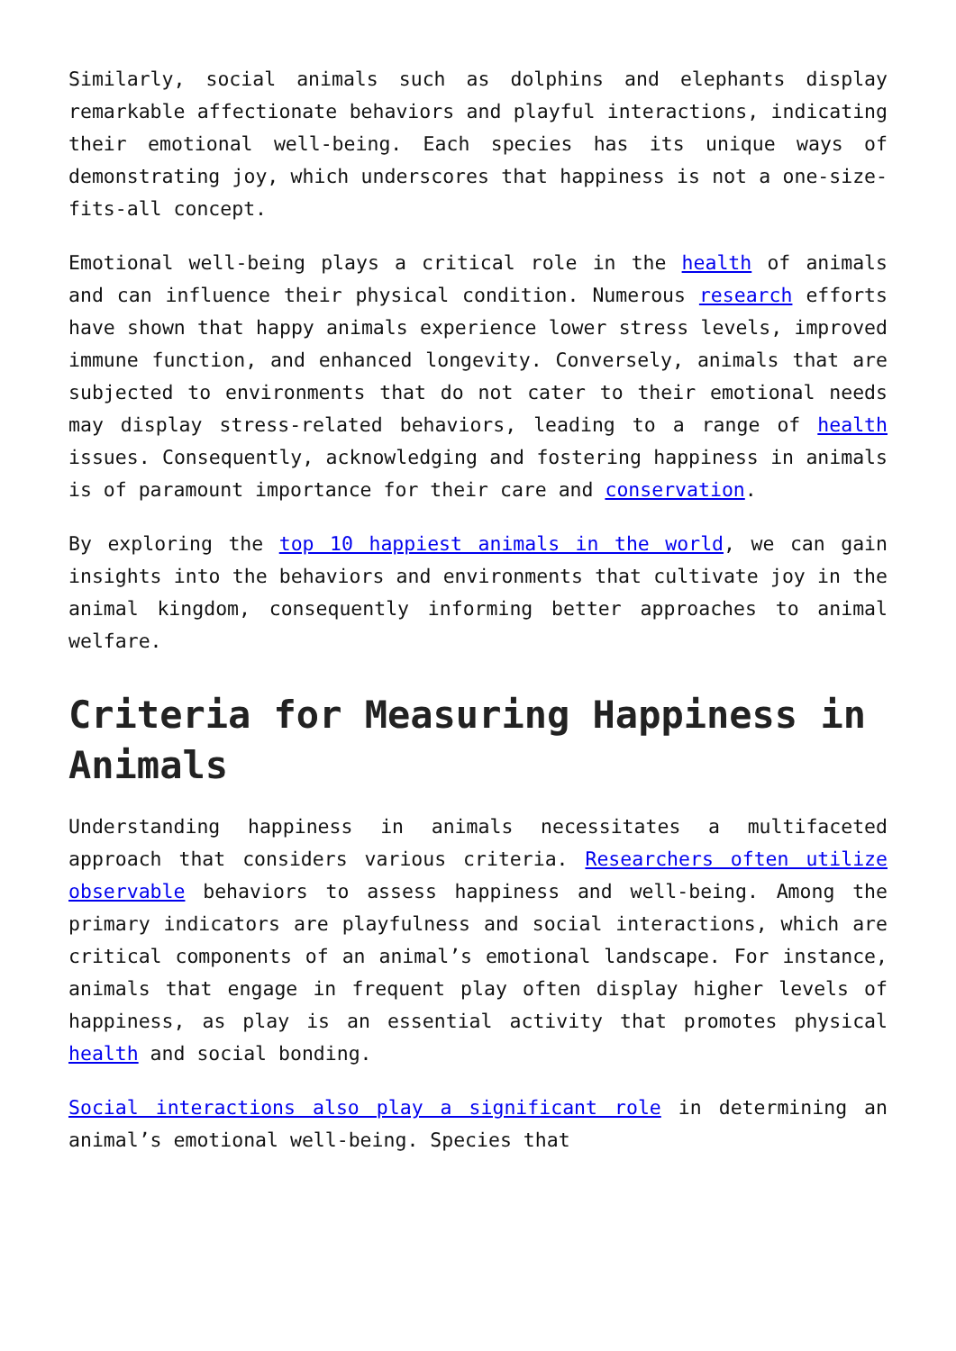Similarly, social animals such as dolphins and elephants display remarkable affectionate behaviors and playful interactions, indicating their emotional well-being. Each species has its unique ways of demonstrating joy, which underscores that happiness is not a one-size-fits-all concept.
Emotional well-being plays a critical role in the health of animals and can influence their physical condition. Numerous research efforts have shown that happy animals experience lower stress levels, improved immune function, and enhanced longevity. Conversely, animals that are subjected to environments that do not cater to their emotional needs may display stress-related behaviors, leading to a range of health issues. Consequently, acknowledging and fostering happiness in animals is of paramount importance for their care and conservation.
By exploring the top 10 happiest animals in the world, we can gain insights into the behaviors and environments that cultivate joy in the animal kingdom, consequently informing better approaches to animal welfare.
Criteria for Measuring Happiness in Animals
Understanding happiness in animals necessitates a multifaceted approach that considers various criteria. Researchers often utilize observable behaviors to assess happiness and well-being. Among the primary indicators are playfulness and social interactions, which are critical components of an animal’s emotional landscape. For instance, animals that engage in frequent play often display higher levels of happiness, as play is an essential activity that promotes physical health and social bonding.
Social interactions also play a significant role in determining an animal’s emotional well-being. Species that